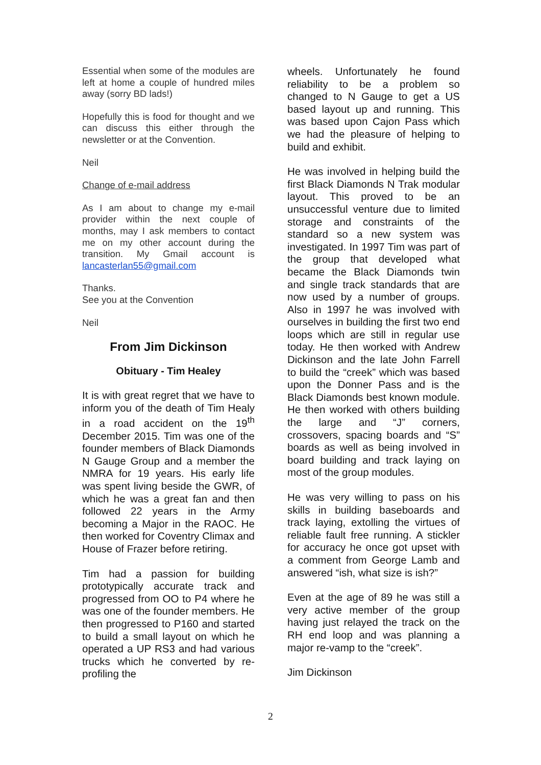Essential when some of the modules are left at home a couple of hundred miles away (sorry BD lads!)
Hopefully this is food for thought and we can discuss this either through the newsletter or at the Convention.
Neil
Change of e-mail address
As I am about to change my e-mail provider within the next couple of months, may I ask members to contact me on my other account during the transition. My Gmail account is lancasterlan55@gmail.com
Thanks.
See you at the Convention
Neil
From Jim Dickinson
Obituary - Tim Healey
It is with great regret that we have to inform you of the death of Tim Healy in a road accident on the 19<sup>th</sup> December 2015. Tim was one of the founder members of Black Diamonds N Gauge Group and a member the NMRA for 19 years. His early life was spent living beside the GWR, of which he was a great fan and then followed 22 years in the Army becoming a Major in the RAOC. He then worked for Coventry Climax and House of Frazer before retiring.
Tim had a passion for building prototypically accurate track and progressed from OO to P4 where he was one of the founder members. He then progressed to P160 and started to build a small layout on which he operated a UP RS3 and had various trucks which he converted by re-profiling the
wheels. Unfortunately he found reliability to be a problem so changed to N Gauge to get a US based layout up and running. This was based upon Cajon Pass which we had the pleasure of helping to build and exhibit.
He was involved in helping build the first Black Diamonds N Trak modular layout. This proved to be an unsuccessful venture due to limited storage and constraints of the standard so a new system was investigated. In 1997 Tim was part of the group that developed what became the Black Diamonds twin and single track standards that are now used by a number of groups. Also in 1997 he was involved with ourselves in building the first two end loops which are still in regular use today. He then worked with Andrew Dickinson and the late John Farrell to build the “creek” which was based upon the Donner Pass and is the Black Diamonds best known module. He then worked with others building the large and “J” corners, crossovers, spacing boards and “S” boards as well as being involved in board building and track laying on most of the group modules.
He was very willing to pass on his skills in building baseboards and track laying, extolling the virtues of reliable fault free running. A stickler for accuracy he once got upset with a comment from George Lamb and answered “ish, what size is ish?”
Even at the age of 89 he was still a very active member of the group having just relayed the track on the RH end loop and was planning a major re-vamp to the “creek”.
Jim Dickinson
2